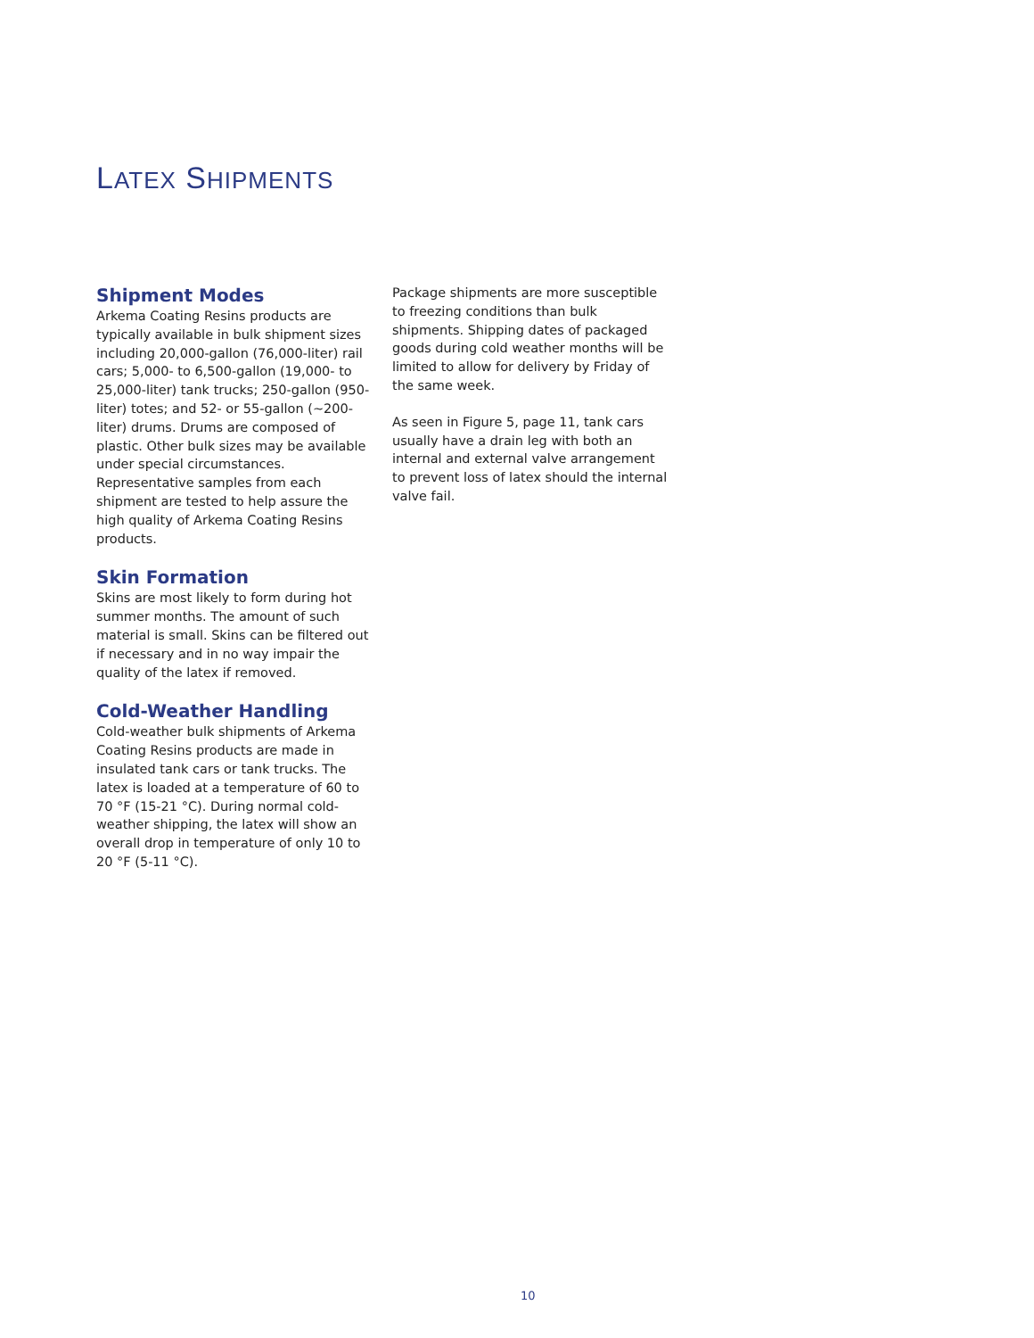LATEX SHIPMENTS
Shipment Modes
Arkema Coating Resins products are typically available in bulk shipment sizes including 20,000-gallon (76,000-liter) rail cars; 5,000- to 6,500-gallon (19,000- to 25,000-liter) tank trucks; 250-gallon (950-liter) totes; and 52- or 55-gallon (~200-liter) drums. Drums are composed of plastic. Other bulk sizes may be available under special circumstances. Representative samples from each shipment are tested to help assure the high quality of Arkema Coating Resins products.
Skin Formation
Skins are most likely to form during hot summer months. The amount of such material is small. Skins can be filtered out if necessary and in no way impair the quality of the latex if removed.
Cold-Weather Handling
Cold-weather bulk shipments of Arkema Coating Resins products are made in insulated tank cars or tank trucks. The latex is loaded at a temperature of 60 to 70 °F (15-21 °C). During normal cold-weather shipping, the latex will show an overall drop in temperature of only 10 to 20 °F (5-11 °C).
Package shipments are more susceptible to freezing conditions than bulk shipments. Shipping dates of packaged goods during cold weather months will be limited to allow for delivery by Friday of the same week.
As seen in Figure 5, page 11, tank cars usually have a drain leg with both an internal and external valve arrangement to prevent loss of latex should the internal valve fail.
10